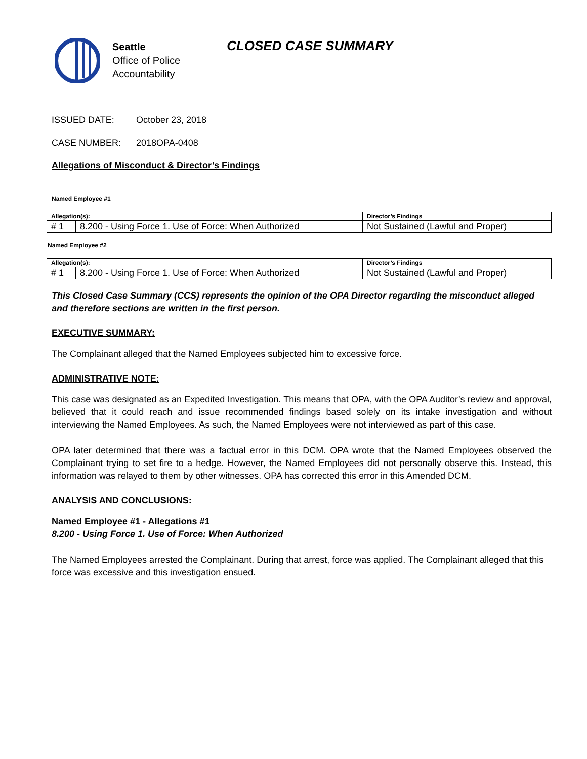Seattle
Office of Police
Accountability
CLOSED CASE SUMMARY
ISSUED DATE: October 23, 2018
CASE NUMBER: 2018OPA-0408
Allegations of Misconduct & Director’s Findings
Named Employee #1
| Allegation(s): | | Director’s Findings |
| --- | --- | --- |
| # 1 | 8.200 - Using Force 1. Use of Force: When Authorized | Not Sustained (Lawful and Proper) |
Named Employee #2
| Allegation(s): | | Director’s Findings |
| --- | --- | --- |
| # 1 | 8.200 - Using Force 1. Use of Force: When Authorized | Not Sustained (Lawful and Proper) |
This Closed Case Summary (CCS) represents the opinion of the OPA Director regarding the misconduct alleged and therefore sections are written in the first person.
EXECUTIVE SUMMARY:
The Complainant alleged that the Named Employees subjected him to excessive force.
ADMINISTRATIVE NOTE:
This case was designated as an Expedited Investigation. This means that OPA, with the OPA Auditor’s review and approval, believed that it could reach and issue recommended findings based solely on its intake investigation and without interviewing the Named Employees. As such, the Named Employees were not interviewed as part of this case.
OPA later determined that there was a factual error in this DCM. OPA wrote that the Named Employees observed the Complainant trying to set fire to a hedge. However, the Named Employees did not personally observe this. Instead, this information was relayed to them by other witnesses. OPA has corrected this error in this Amended DCM.
ANALYSIS AND CONCLUSIONS:
Named Employee #1 - Allegations #1
8.200 - Using Force 1. Use of Force: When Authorized
The Named Employees arrested the Complainant. During that arrest, force was applied. The Complainant alleged that this force was excessive and this investigation ensued.